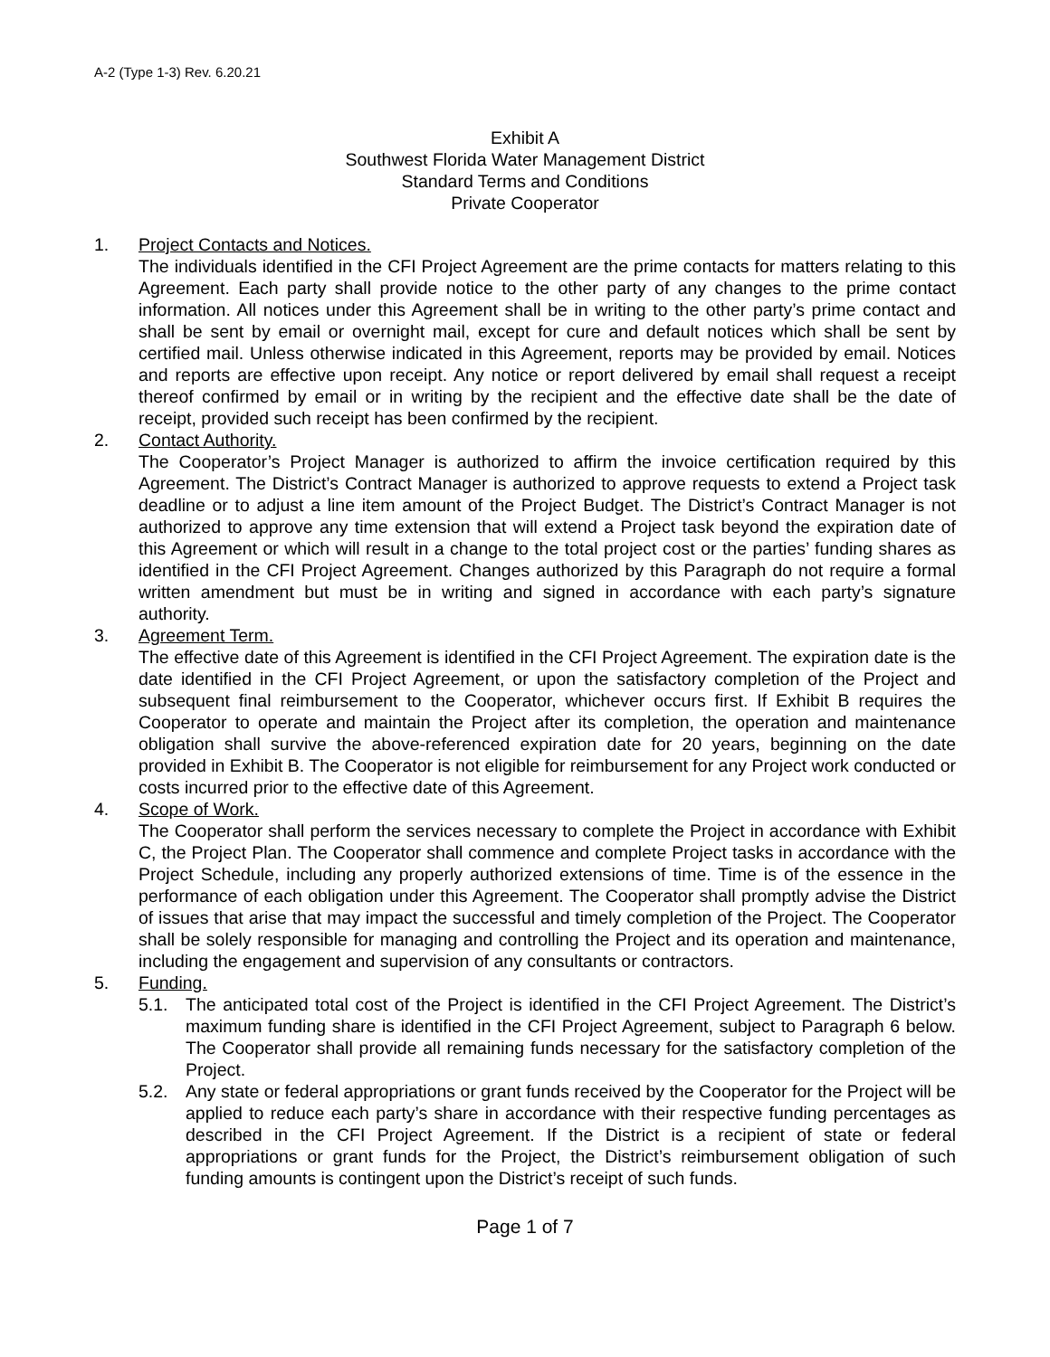A-2 (Type 1-3) Rev. 6.20.21
Exhibit A
Southwest Florida Water Management District
Standard Terms and Conditions
Private Cooperator
1. Project Contacts and Notices.
The individuals identified in the CFI Project Agreement are the prime contacts for matters relating to this Agreement. Each party shall provide notice to the other party of any changes to the prime contact information. All notices under this Agreement shall be in writing to the other party’s prime contact and shall be sent by email or overnight mail, except for cure and default notices which shall be sent by certified mail. Unless otherwise indicated in this Agreement, reports may be provided by email. Notices and reports are effective upon receipt. Any notice or report delivered by email shall request a receipt thereof confirmed by email or in writing by the recipient and the effective date shall be the date of receipt, provided such receipt has been confirmed by the recipient.
2. Contact Authority.
The Cooperator’s Project Manager is authorized to affirm the invoice certification required by this Agreement. The District’s Contract Manager is authorized to approve requests to extend a Project task deadline or to adjust a line item amount of the Project Budget. The District’s Contract Manager is not authorized to approve any time extension that will extend a Project task beyond the expiration date of this Agreement or which will result in a change to the total project cost or the parties’ funding shares as identified in the CFI Project Agreement. Changes authorized by this Paragraph do not require a formal written amendment but must be in writing and signed in accordance with each party’s signature authority.
3. Agreement Term.
The effective date of this Agreement is identified in the CFI Project Agreement. The expiration date is the date identified in the CFI Project Agreement, or upon the satisfactory completion of the Project and subsequent final reimbursement to the Cooperator, whichever occurs first. If Exhibit B requires the Cooperator to operate and maintain the Project after its completion, the operation and maintenance obligation shall survive the above-referenced expiration date for 20 years, beginning on the date provided in Exhibit B. The Cooperator is not eligible for reimbursement for any Project work conducted or costs incurred prior to the effective date of this Agreement.
4. Scope of Work.
The Cooperator shall perform the services necessary to complete the Project in accordance with Exhibit C, the Project Plan. The Cooperator shall commence and complete Project tasks in accordance with the Project Schedule, including any properly authorized extensions of time. Time is of the essence in the performance of each obligation under this Agreement. The Cooperator shall promptly advise the District of issues that arise that may impact the successful and timely completion of the Project. The Cooperator shall be solely responsible for managing and controlling the Project and its operation and maintenance, including the engagement and supervision of any consultants or contractors.
5. Funding.
5.1. The anticipated total cost of the Project is identified in the CFI Project Agreement. The District’s maximum funding share is identified in the CFI Project Agreement, subject to Paragraph 6 below. The Cooperator shall provide all remaining funds necessary for the satisfactory completion of the Project.
5.2. Any state or federal appropriations or grant funds received by the Cooperator for the Project will be applied to reduce each party’s share in accordance with their respective funding percentages as described in the CFI Project Agreement. If the District is a recipient of state or federal appropriations or grant funds for the Project, the District’s reimbursement obligation of such funding amounts is contingent upon the District’s receipt of such funds.
Page 1 of 7